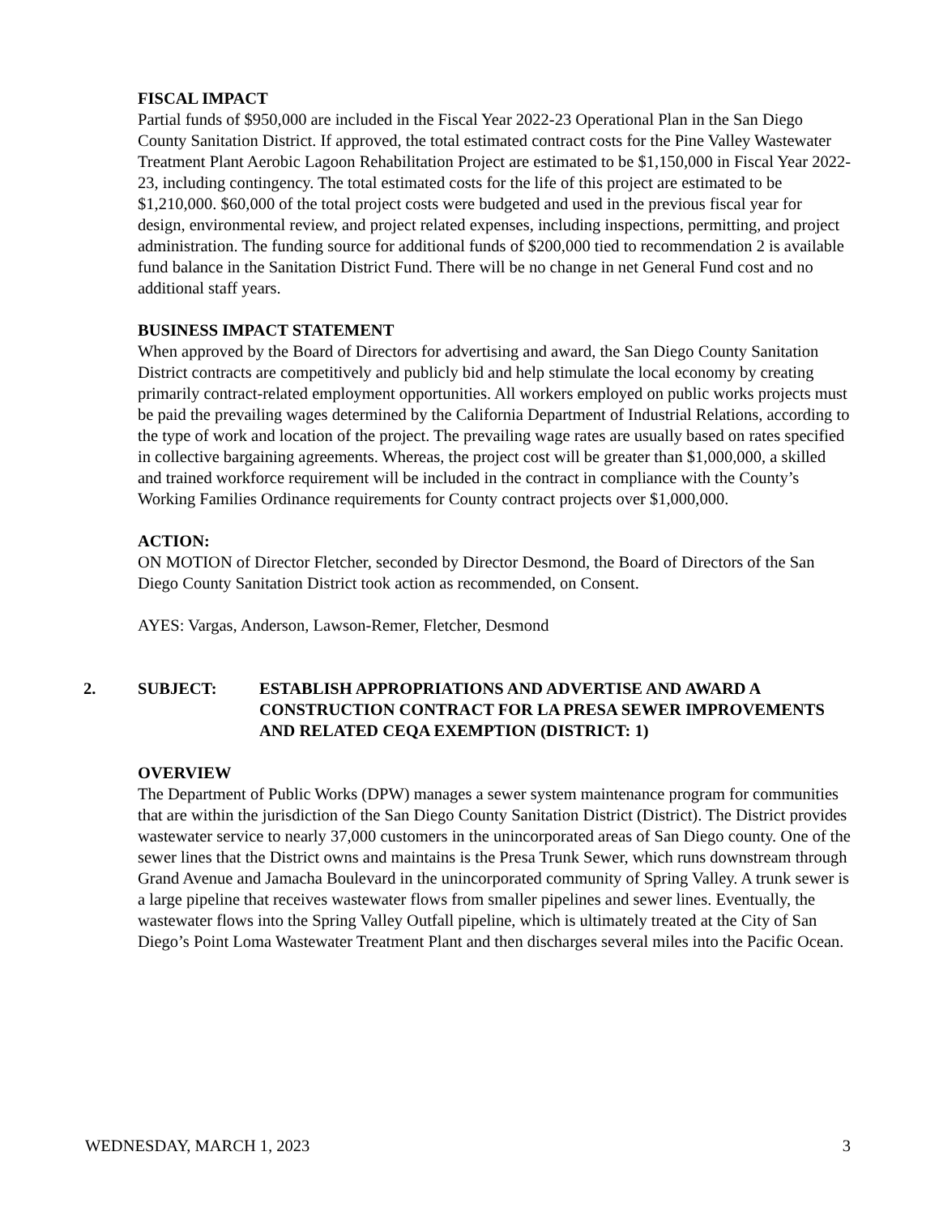FISCAL IMPACT
Partial funds of $950,000 are included in the Fiscal Year 2022-23 Operational Plan in the San Diego County Sanitation District. If approved, the total estimated contract costs for the Pine Valley Wastewater Treatment Plant Aerobic Lagoon Rehabilitation Project are estimated to be $1,150,000 in Fiscal Year 2022-23, including contingency. The total estimated costs for the life of this project are estimated to be $1,210,000. $60,000 of the total project costs were budgeted and used in the previous fiscal year for design, environmental review, and project related expenses, including inspections, permitting, and project administration. The funding source for additional funds of $200,000 tied to recommendation 2 is available fund balance in the Sanitation District Fund. There will be no change in net General Fund cost and no additional staff years.
BUSINESS IMPACT STATEMENT
When approved by the Board of Directors for advertising and award, the San Diego County Sanitation District contracts are competitively and publicly bid and help stimulate the local economy by creating primarily contract-related employment opportunities. All workers employed on public works projects must be paid the prevailing wages determined by the California Department of Industrial Relations, according to the type of work and location of the project. The prevailing wage rates are usually based on rates specified in collective bargaining agreements. Whereas, the project cost will be greater than $1,000,000, a skilled and trained workforce requirement will be included in the contract in compliance with the County’s Working Families Ordinance requirements for County contract projects over $1,000,000.
ACTION:
ON MOTION of Director Fletcher, seconded by Director Desmond, the Board of Directors of the San Diego County Sanitation District took action as recommended, on Consent.
AYES: Vargas, Anderson, Lawson-Remer, Fletcher, Desmond
2. SUBJECT: ESTABLISH APPROPRIATIONS AND ADVERTISE AND AWARD A CONSTRUCTION CONTRACT FOR LA PRESA SEWER IMPROVEMENTS AND RELATED CEQA EXEMPTION (DISTRICT: 1)
OVERVIEW
The Department of Public Works (DPW) manages a sewer system maintenance program for communities that are within the jurisdiction of the San Diego County Sanitation District (District). The District provides wastewater service to nearly 37,000 customers in the unincorporated areas of San Diego county. One of the sewer lines that the District owns and maintains is the Presa Trunk Sewer, which runs downstream through Grand Avenue and Jamacha Boulevard in the unincorporated community of Spring Valley. A trunk sewer is a large pipeline that receives wastewater flows from smaller pipelines and sewer lines. Eventually, the wastewater flows into the Spring Valley Outfall pipeline, which is ultimately treated at the City of San Diego’s Point Loma Wastewater Treatment Plant and then discharges several miles into the Pacific Ocean.
WEDNESDAY, MARCH 1, 2023 3